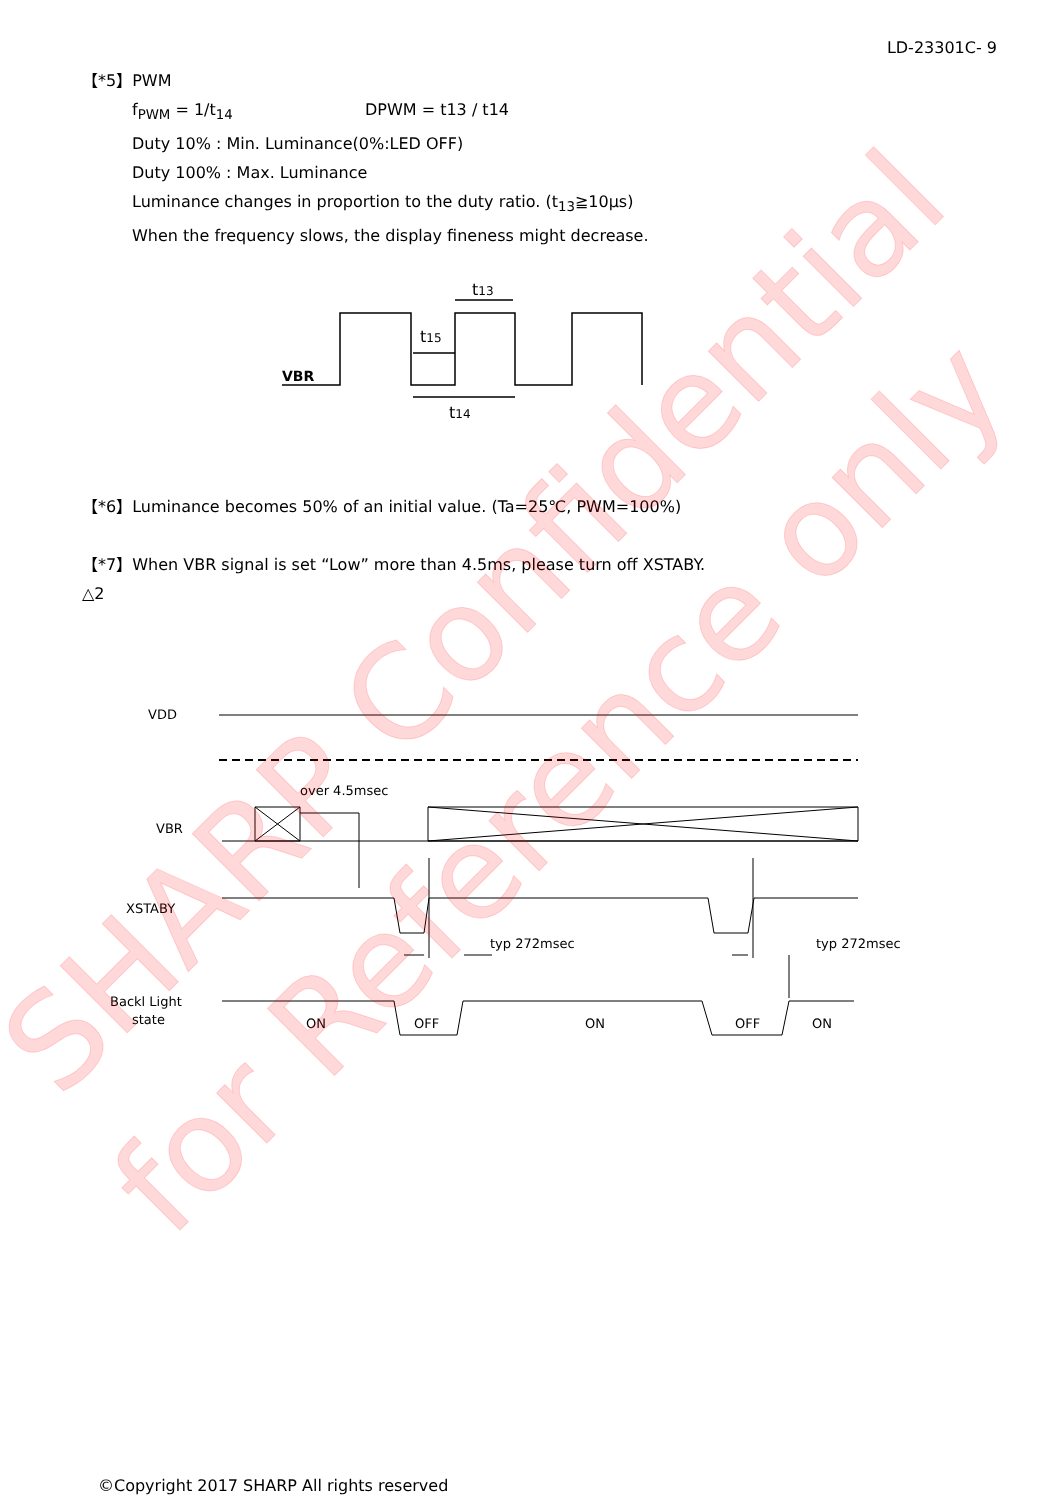LD-23301C- 9
【*5】PWM
f<sub>PWM</sub> = 1/t<sub>14</sub> DPWM = t13 / t14
Duty 10% : Min. Luminance(0%:LED OFF)
Duty 100% : Max. Luminance
Luminance changes in proportion to the duty ratio. (t<sub>13</sub>≧10μs)
When the frequency slows, the display fineness might decrease.
VBR
t13
t15
t14
【*6】Luminance becomes 50% of an initial value. (Ta=25℃, PWM=100%)
【*7】When VBR signal is set “Low” more than 4.5ms, please turn off XSTABY.
△2
VDD
over 4.5msec
VBR
XSTABY
typ 272msec
typ 272msec
Backl Light
state
ON
OFF
ON
OFF
ON
SHARP Confidential
for Reference only
©Copyright 2017 SHARP All rights reserved